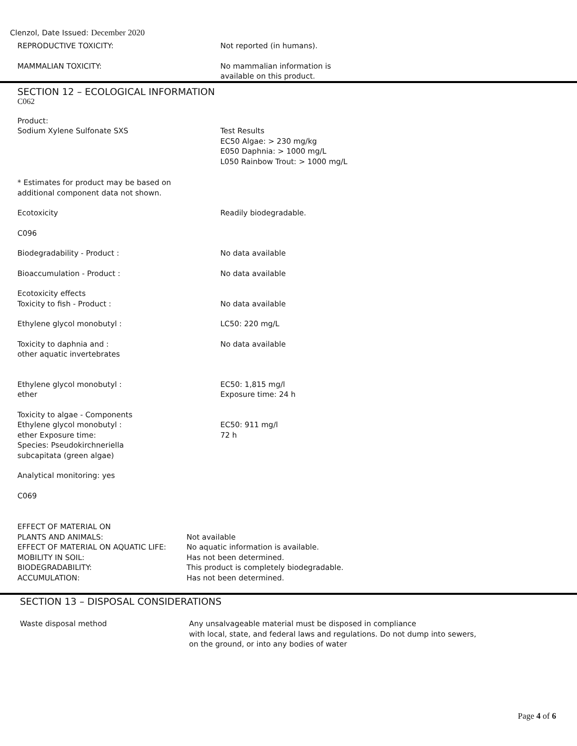Clenzol, Date Issued: December 2020
REPRODUCTIVE TOXICITY: Not reported (in humans).
MAMMALIAN TOXICITY: No mammalian information is
available on this product.
SECTION 12 – ECOLOGICAL INFORMATION
C062
Product:
Sodium Xylene Sulfonate SXS
Test Results
EC50 Algae: > 230 mg/kg
E050 Daphnia: > 1000 mg/L
L050 Rainbow Trout: > 1000 mg/L
* Estimates for product may be based on
additional component data not shown.
Ecotoxicity Readily biodegradable.
C096
Biodegradability - Product : No data available
Bioaccumulation - Product : No data available
Ecotoxicity effects
Toxicity to fish - Product :
No data available
Ethylene glycol monobutyl : LC50: 220 mg/L
Toxicity to daphnia and :
other aquatic invertebrates
No data available
Ethylene glycol monobutyl :
ether
EC50: 1,815 mg/l
Exposure time: 24 h
Toxicity to algae - Components
Ethylene glycol monobutyl :
ether Exposure time:
Species: Pseudokirchneriella
subcapitata (green algae)
EC50: 911 mg/l
72 h
Analytical monitoring: yes
C069
EFFECT OF MATERIAL ON
PLANTS AND ANIMALS:
EFFECT OF MATERIAL ON AQUATIC LIFE:
MOBILITY IN SOIL:
BIODEGRADABILITY:
ACCUMULATION:
Not available
No aquatic information is available.
Has not been determined.
This product is completely biodegradable.
Has not been determined.
SECTION 13 – DISPOSAL CONSIDERATIONS
Waste disposal method Any unsalvageable material must be disposed in compliance
with local, state, and federal laws and regulations. Do not dump into sewers,
on the ground, or into any bodies of water
Page 4 of 6